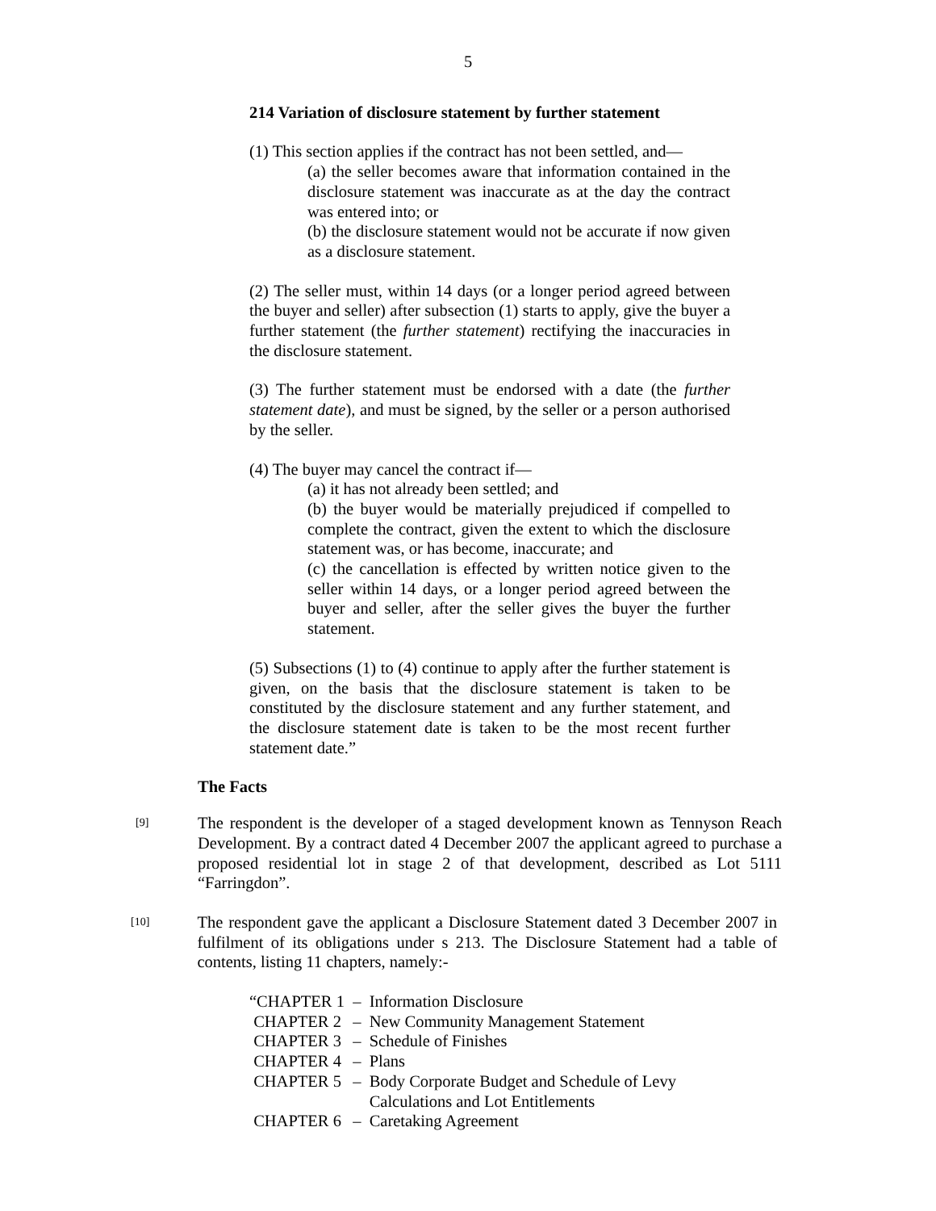5
214 Variation of disclosure statement by further statement
(1) This section applies if the contract has not been settled, and—
(a) the seller becomes aware that information contained in the disclosure statement was inaccurate as at the day the contract was entered into; or
(b) the disclosure statement would not be accurate if now given as a disclosure statement.
(2) The seller must, within 14 days (or a longer period agreed between the buyer and seller) after subsection (1) starts to apply, give the buyer a further statement (the further statement) rectifying the inaccuracies in the disclosure statement.
(3) The further statement must be endorsed with a date (the further statement date), and must be signed, by the seller or a person authorised by the seller.
(4) The buyer may cancel the contract if—
(a) it has not already been settled; and
(b) the buyer would be materially prejudiced if compelled to complete the contract, given the extent to which the disclosure statement was, or has become, inaccurate; and
(c) the cancellation is effected by written notice given to the seller within 14 days, or a longer period agreed between the buyer and seller, after the seller gives the buyer the further statement.
(5) Subsections (1) to (4) continue to apply after the further statement is given, on the basis that the disclosure statement is taken to be constituted by the disclosure statement and any further statement, and the disclosure statement date is taken to be the most recent further statement date.”
The Facts
[9]
The respondent is the developer of a staged development known as Tennyson Reach Development. By a contract dated 4 December 2007 the applicant agreed to purchase a proposed residential lot in stage 2 of that development, described as Lot 5111 “Farringdon”.
[10]
The respondent gave the applicant a Disclosure Statement dated 3 December 2007 in fulfilment of its obligations under s 213. The Disclosure Statement had a table of contents, listing 11 chapters, namely:-
| “CHAPTER 1 | – | Information Disclosure |
| CHAPTER 2 | – | New Community Management Statement |
| CHAPTER 3 | – | Schedule of Finishes |
| CHAPTER 4 | – | Plans |
| CHAPTER 5 | – | Body Corporate Budget and Schedule of Levy Calculations and Lot Entitlements |
| CHAPTER 6 | – | Caretaking Agreement |